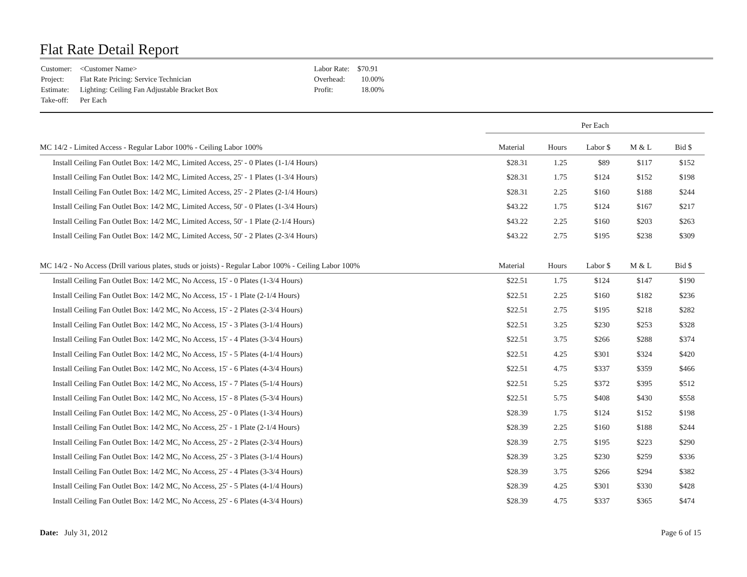Flat Rate Detail Report
| Customer: | <Customer Name> |
| Project: | Flat Rate Pricing: Service Technician |
| Estimate: | Lighting: Ceiling Fan Adjustable Bracket Box |
| Take-off: | Per Each |
| Labor Rate: | $70.91 |
| Overhead: | 10.00% |
| Profit: | 18.00% |
| | Per Each | | | | |
| MC 14/2 - Limited Access - Regular Labor 100% - Ceiling Labor 100% | Material | Hours | Labor $ | M & L | Bid $ |
| Install Ceiling Fan Outlet Box: 14/2 MC, Limited Access, 25' - 0 Plates (1-1/4 Hours) | $28.31 | 1.25 | $89 | $117 | $152 |
| Install Ceiling Fan Outlet Box: 14/2 MC, Limited Access, 25' - 1 Plates (1-3/4 Hours) | $28.31 | 1.75 | $124 | $152 | $198 |
| Install Ceiling Fan Outlet Box: 14/2 MC, Limited Access, 25' - 2 Plates (2-1/4 Hours) | $28.31 | 2.25 | $160 | $188 | $244 |
| Install Ceiling Fan Outlet Box: 14/2 MC, Limited Access, 50' - 0 Plates (1-3/4 Hours) | $43.22 | 1.75 | $124 | $167 | $217 |
| Install Ceiling Fan Outlet Box: 14/2 MC, Limited Access, 50' - 1 Plate (2-1/4 Hours) | $43.22 | 2.25 | $160 | $203 | $263 |
| Install Ceiling Fan Outlet Box: 14/2 MC, Limited Access, 50' - 2 Plates (2-3/4 Hours) | $43.22 | 2.75 | $195 | $238 | $309 |
| MC 14/2 - No Access (Drill various plates, studs or joists) - Regular Labor 100% - Ceiling Labor 100% | Material | Hours | Labor $ | M & L | Bid $ |
| Install Ceiling Fan Outlet Box: 14/2 MC, No Access, 15' - 0 Plates (1-3/4 Hours) | $22.51 | 1.75 | $124 | $147 | $190 |
| Install Ceiling Fan Outlet Box: 14/2 MC, No Access, 15' - 1 Plate (2-1/4 Hours) | $22.51 | 2.25 | $160 | $182 | $236 |
| Install Ceiling Fan Outlet Box: 14/2 MC, No Access, 15' - 2 Plates (2-3/4 Hours) | $22.51 | 2.75 | $195 | $218 | $282 |
| Install Ceiling Fan Outlet Box: 14/2 MC, No Access, 15' - 3 Plates (3-1/4 Hours) | $22.51 | 3.25 | $230 | $253 | $328 |
| Install Ceiling Fan Outlet Box: 14/2 MC, No Access, 15' - 4 Plates (3-3/4 Hours) | $22.51 | 3.75 | $266 | $288 | $374 |
| Install Ceiling Fan Outlet Box: 14/2 MC, No Access, 15' - 5 Plates (4-1/4 Hours) | $22.51 | 4.25 | $301 | $324 | $420 |
| Install Ceiling Fan Outlet Box: 14/2 MC, No Access, 15' - 6 Plates (4-3/4 Hours) | $22.51 | 4.75 | $337 | $359 | $466 |
| Install Ceiling Fan Outlet Box: 14/2 MC, No Access, 15' - 7 Plates (5-1/4 Hours) | $22.51 | 5.25 | $372 | $395 | $512 |
| Install Ceiling Fan Outlet Box: 14/2 MC, No Access, 15' - 8 Plates (5-3/4 Hours) | $22.51 | 5.75 | $408 | $430 | $558 |
| Install Ceiling Fan Outlet Box: 14/2 MC, No Access, 25' - 0 Plates (1-3/4 Hours) | $28.39 | 1.75 | $124 | $152 | $198 |
| Install Ceiling Fan Outlet Box: 14/2 MC, No Access, 25' - 1 Plate (2-1/4 Hours) | $28.39 | 2.25 | $160 | $188 | $244 |
| Install Ceiling Fan Outlet Box: 14/2 MC, No Access, 25' - 2 Plates (2-3/4 Hours) | $28.39 | 2.75 | $195 | $223 | $290 |
| Install Ceiling Fan Outlet Box: 14/2 MC, No Access, 25' - 3 Plates (3-1/4 Hours) | $28.39 | 3.25 | $230 | $259 | $336 |
| Install Ceiling Fan Outlet Box: 14/2 MC, No Access, 25' - 4 Plates (3-3/4 Hours) | $28.39 | 3.75 | $266 | $294 | $382 |
| Install Ceiling Fan Outlet Box: 14/2 MC, No Access, 25' - 5 Plates (4-1/4 Hours) | $28.39 | 4.25 | $301 | $330 | $428 |
| Install Ceiling Fan Outlet Box: 14/2 MC, No Access, 25' - 6 Plates (4-3/4 Hours) | $28.39 | 4.75 | $337 | $365 | $474 |
Date: July 31, 2012 Page 6 of 15